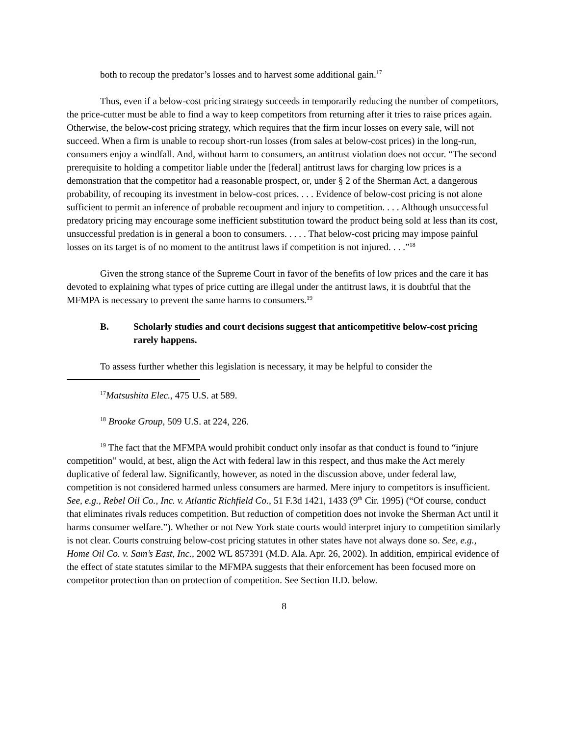both to recoup the predator’s losses and to harvest some additional gain.<sup>17</sup>
Thus, even if a below-cost pricing strategy succeeds in temporarily reducing the number of competitors, the price-cutter must be able to find a way to keep competitors from returning after it tries to raise prices again. Otherwise, the below-cost pricing strategy, which requires that the firm incur losses on every sale, will not succeed. When a firm is unable to recoup short-run losses (from sales at below-cost prices) in the long-run, consumers enjoy a windfall. And, without harm to consumers, an antitrust violation does not occur. “The second prerequisite to holding a competitor liable under the [federal] antitrust laws for charging low prices is a demonstration that the competitor had a reasonable prospect, or, under § 2 of the Sherman Act, a dangerous probability, of recouping its investment in below-cost prices. . . . Evidence of below-cost pricing is not alone sufficient to permit an inference of probable recoupment and injury to competition. . . . Although unsuccessful predatory pricing may encourage some inefficient substitution toward the product being sold at less than its cost, unsuccessful predation is in general a boon to consumers. . . . . That below-cost pricing may impose painful losses on its target is of no moment to the antitrust laws if competition is not injured. . . .”<sup>18</sup>
Given the strong stance of the Supreme Court in favor of the benefits of low prices and the care it has devoted to explaining what types of price cutting are illegal under the antitrust laws, it is doubtful that the MFMPA is necessary to prevent the same harms to consumers.<sup>19</sup>
B. Scholarly studies and court decisions suggest that anticompetitive below-cost pricing rarely happens.
To assess further whether this legislation is necessary, it may be helpful to consider the
<sup>17</sup> Matsushita Elec., 475 U.S. at 589.
<sup>18</sup> Brooke Group, 509 U.S. at 224, 226.
<sup>19</sup> The fact that the MFMPA would prohibit conduct only insofar as that conduct is found to “injure competition” would, at best, align the Act with federal law in this respect, and thus make the Act merely duplicative of federal law. Significantly, however, as noted in the discussion above, under federal law, competition is not considered harmed unless consumers are harmed. Mere injury to competitors is insufficient. See, e.g., Rebel Oil Co., Inc. v. Atlantic Richfield Co., 51 F.3d 1421, 1433 (9<sup>th</sup> Cir. 1995) (“Of course, conduct that eliminates rivals reduces competition. But reduction of competition does not invoke the Sherman Act until it harms consumer welfare.”). Whether or not New York state courts would interpret injury to competition similarly is not clear. Courts construing below-cost pricing statutes in other states have not always done so. See, e.g., Home Oil Co. v. Sam’s East, Inc., 2002 WL 857391 (M.D. Ala. Apr. 26, 2002). In addition, empirical evidence of the effect of state statutes similar to the MFMPA suggests that their enforcement has been focused more on competitor protection than on protection of competition. See Section II.D. below.
8